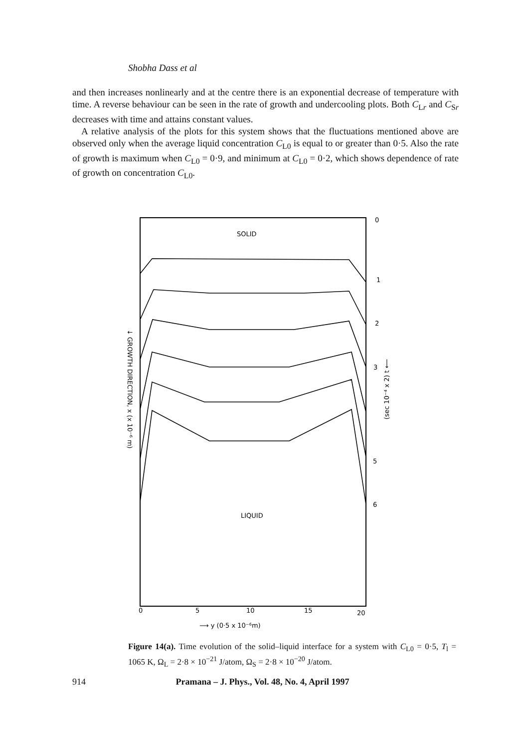Shobha Dass et al
and then increases nonlinearly and at the centre there is an exponential decrease of temperature with time. A reverse behaviour can be seen in the rate of growth and undercooling plots. Both C<sub>Lr</sub> and C<sub>Sr</sub> decreases with time and attains constant values.
A relative analysis of the plots for this system shows that the fluctuations mentioned above are observed only when the average liquid concentration C<sub>L0</sub> is equal to or greater than 0·5. Also the rate of growth is maximum when C<sub>L0</sub> = 0·9, and minimum at C<sub>L0</sub> = 0·2, which shows dependence of rate of growth on concentration C<sub>L0</sub>.
SOLID
LIQUID
0
1
2
3
5
6
0
5
10
15
20
⟶ y (0·5 x 10⁻⁶m)
↓ GROWTH DIRECTION, x (x 10⁻⁶ m)
(sec 10⁻⁴ x 2) t ⟵
Figure 14(a). Time evolution of the solid–liquid interface for a system with C<sub>L0</sub> = 0·5, T<sub>l</sub> = 1065 K, Ω<sub>L</sub> = 2·8 × 10<sup>−21</sup> J/atom, Ω<sub>S</sub> = 2·8 × 10<sup>−20</sup> J/atom.
914 Pramana – J. Phys., Vol. 48, No. 4, April 1997